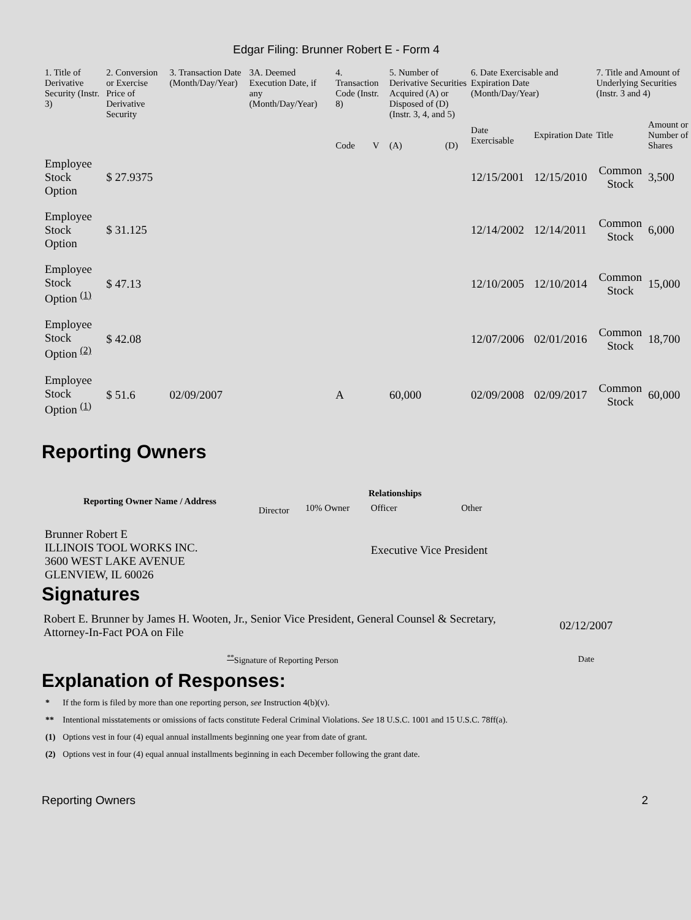Edgar Filing: Brunner Robert E - Form 4
| 1. Title of Derivative Security (Instr. 3) | 2. Conversion or Exercise Price of Derivative Security | 3. Transaction Date (Month/Day/Year) | 3A. Deemed Execution Date, if any (Month/Day/Year) | 4. Transaction Code (Instr. 8) | | 5. Number of Derivative Securities Acquired (A) or Disposed of (D) (Instr. 3, 4, and 5) | | 6. Date Exercisable and Expiration Date (Month/Day/Year) | | 7. Title and Amount of Underlying Securities (Instr. 3 and 4) | |
| --- | --- | --- | --- | --- | --- | --- | --- | --- | --- | --- | --- |
| | | | | Code | V | (A) | (D) | Date Exercisable | Expiration Date | Title | Amount or Number of Shares |
| Employee Stock Option | $ 27.9375 | | | | | | | 12/15/2001 | 12/15/2010 | Common Stock | 3,500 |
| Employee Stock Option | $ 31.125 | | | | | | | 12/14/2002 | 12/14/2011 | Common Stock | 6,000 |
| Employee Stock Option <sup>(1)</sup> | $ 47.13 | | | | | | | 12/10/2005 | 12/10/2014 | Common Stock | 15,000 |
| Employee Stock Option <sup>(2)</sup> | $ 42.08 | | | | | | | 12/07/2006 | 02/01/2016 | Common Stock | 18,700 |
| Employee Stock Option <sup>(1)</sup> | $ 51.6 | 02/09/2007 | | A | | 60,000 | | 02/09/2008 | 02/09/2017 | Common Stock | 60,000 |
Reporting Owners
| Reporting Owner Name / Address | Relationships | | | |
| --- | --- | --- | --- | --- |
| | Director | 10% Owner | Officer | Other |
| Brunner Robert E ILLINOIS TOOL WORKS INC. 3600 WEST LAKE AVENUE GLENVIEW, IL 60026 | | | Executive Vice President | |
Signatures
| Robert E. Brunner by James H. Wooten, Jr., Senior Vice President, General Counsel & Secretary, Attorney-In-Fact POA on File | 02/12/2007 |
| <sup>**</sup> Signature of Reporting Person | Date |
Explanation of Responses:
| * | If the form is filed by more than one reporting person, see Instruction 4(b)(v). |
| ** | Intentional misstatements or omissions of facts constitute Federal Criminal Violations. See 18 U.S.C. 1001 and 15 U.S.C. 78ff(a). |
| (1) | Options vest in four (4) equal annual installments beginning one year from date of grant. |
| (2) | Options vest in four (4) equal annual installments beginning in each December following the grant date. |
Reporting Owners 2